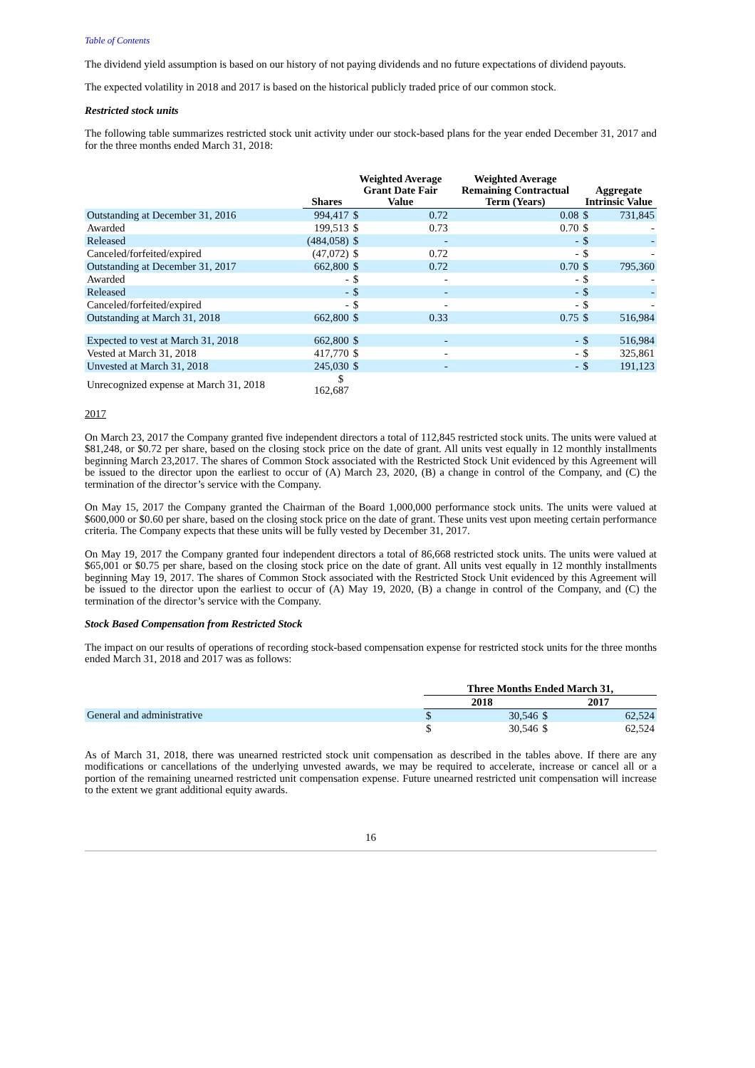Table of Contents
The dividend yield assumption is based on our history of not paying dividends and no future expectations of dividend payouts.
The expected volatility in 2018 and 2017 is based on the historical publicly traded price of our common stock.
Restricted stock units
The following table summarizes restricted stock unit activity under our stock-based plans for the year ended December 31, 2017 and for the three months ended March 31, 2018:
| | Shares | Weighted Average Grant Date Fair Value | | Weighted Average Remaining Contractual Term (Years) | Aggregate Intrinsic Value | |
| --- | --- | --- | --- | --- | --- | --- |
| Outstanding at December 31, 2016 | 994,417 | $ | 0.72 | 0.08 | $ | 731,845 |
| Awarded | 199,513 | $ | 0.73 | 0.70 | $ | - |
| Released | (484,058) | $ | - | - | $ | - |
| Canceled/forfeited/expired | (47,072) | $ | 0.72 | - | $ | - |
| Outstanding at December 31, 2017 | 662,800 | $ | 0.72 | 0.70 | $ | 795,360 |
| Awarded | - | $ | - | - | $ | - |
| Released | - | $ | - | - | $ | - |
| Canceled/forfeited/expired | - | $ | - | - | $ | - |
| Outstanding at March 31, 2018 | 662,800 | $ | 0.33 | 0.75 | $ | 516,984 |
| Expected to vest at March 31, 2018 | 662,800 | $ | - | - | $ | 516,984 |
| Vested at March 31, 2018 | 417,770 | $ | - | - | $ | 325,861 |
| Unvested at March 31, 2018 | 245,030 | $ | - | - | $ | 191,123 |
| Unrecognized expense at March 31, 2018 | $ 162,687 | | | | | |
2017
On March 23, 2017 the Company granted five independent directors a total of 112,845 restricted stock units. The units were valued at $81,248, or $0.72 per share, based on the closing stock price on the date of grant. All units vest equally in 12 monthly installments beginning March 23,2017. The shares of Common Stock associated with the Restricted Stock Unit evidenced by this Agreement will be issued to the director upon the earliest to occur of (A) March 23, 2020, (B) a change in control of the Company, and (C) the termination of the director’s service with the Company.
On May 15, 2017 the Company granted the Chairman of the Board 1,000,000 performance stock units. The units were valued at $600,000 or $0.60 per share, based on the closing stock price on the date of grant. These units vest upon meeting certain performance criteria. The Company expects that these units will be fully vested by December 31, 2017.
On May 19, 2017 the Company granted four independent directors a total of 86,668 restricted stock units. The units were valued at $65,001 or $0.75 per share, based on the closing stock price on the date of grant. All units vest equally in 12 monthly installments beginning May 19, 2017. The shares of Common Stock associated with the Restricted Stock Unit evidenced by this Agreement will be issued to the director upon the earliest to occur of (A) May 19, 2020, (B) a change in control of the Company, and (C) the termination of the director’s service with the Company.
Stock Based Compensation from Restricted Stock
The impact on our results of operations of recording stock-based compensation expense for restricted stock units for the three months ended March 31, 2018 and 2017 was as follows:
| | Three Months Ended March 31, | | | |
| --- | --- | --- | --- | --- |
| | 2018 | | 2017 | |
| General and administrative | $ | 30,546 | $ | 62,524 |
| | $ | 30,546 | $ | 62,524 |
As of March 31, 2018, there was unearned restricted stock unit compensation as described in the tables above. If there are any modifications or cancellations of the underlying unvested awards, we may be required to accelerate, increase or cancel all or a portion of the remaining unearned restricted unit compensation expense. Future unearned restricted unit compensation will increase to the extent we grant additional equity awards.
16